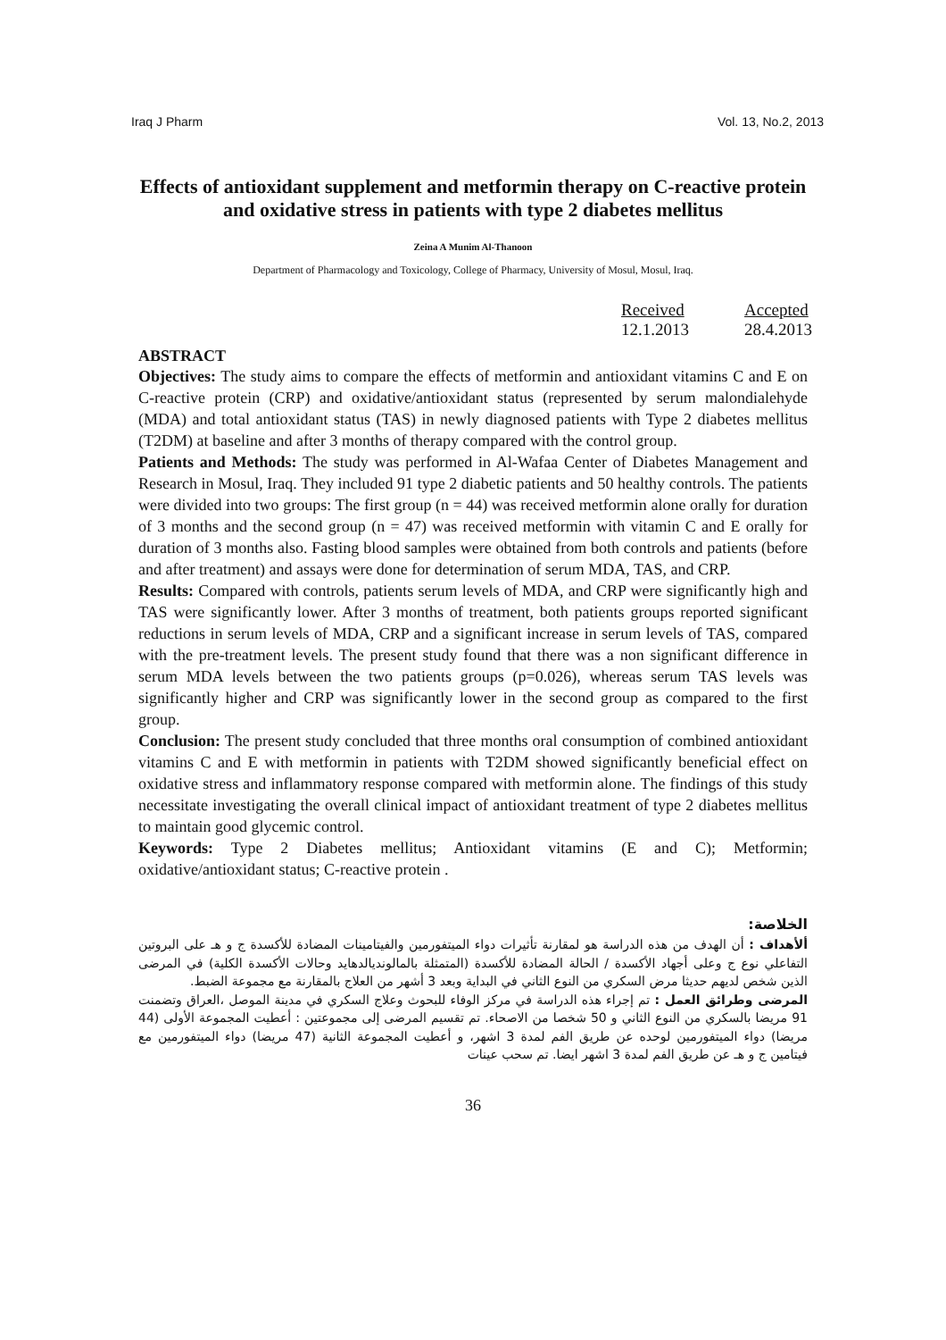Iraq J Pharm Vol. 13, No.2, 2013
Effects of antioxidant supplement and metformin therapy on C-reactive protein and oxidative stress in patients with type 2 diabetes mellitus
Zeina A Munim Al-Thanoon
Department of Pharmacology and Toxicology, College of Pharmacy, University of Mosul, Mosul, Iraq.
Received
12.1.2013
Accepted
28.4.2013
ABSTRACT
Objectives: The study aims to compare the effects of metformin and antioxidant vitamins C and E on C-reactive protein (CRP) and oxidative/antioxidant status (represented by serum malondialehyde (MDA) and total antioxidant status (TAS) in newly diagnosed patients with Type 2 diabetes mellitus (T2DM) at baseline and after 3 months of therapy compared with the control group.
Patients and Methods: The study was performed in Al-Wafaa Center of Diabetes Management and Research in Mosul, Iraq. They included 91 type 2 diabetic patients and 50 healthy controls. The patients were divided into two groups: The first group (n = 44) was received metformin alone orally for duration of 3 months and the second group (n = 47) was received metformin with vitamin C and E orally for duration of 3 months also. Fasting blood samples were obtained from both controls and patients (before and after treatment) and assays were done for determination of serum MDA, TAS, and CRP.
Results: Compared with controls, patients serum levels of MDA, and CRP were significantly high and TAS were significantly lower. After 3 months of treatment, both patients groups reported significant reductions in serum levels of MDA, CRP and a significant increase in serum levels of TAS, compared with the pre-treatment levels. The present study found that there was a non significant difference in serum MDA levels between the two patients groups (p=0.026), whereas serum TAS levels was significantly higher and CRP was significantly lower in the second group as compared to the first group.
Conclusion: The present study concluded that three months oral consumption of combined antioxidant vitamins C and E with metformin in patients with T2DM showed significantly beneficial effect on oxidative stress and inflammatory response compared with metformin alone. The findings of this study necessitate investigating the overall clinical impact of antioxidant treatment of type 2 diabetes mellitus to maintain good glycemic control.
Keywords: Type 2 Diabetes mellitus; Antioxidant vitamins (E and C); Metformin; oxidative/antioxidant status; C-reactive protein .
الخلاصة:
ألأهداف : أن الهدف من هذه الدراسة هو لمقارنة تأثيرات دواء الميتفورمين والفيتامينات المضادة للأكسدة ج و هـ على البروتين التفاعلي نوع ج وعلى أجهاد الأكسدة / الحالة المضادة للأكسدة (المتمثلة بالمالونديالدهايد وحالات الأكسدة الكلية) في المرضى الذين شخص لديهم حديثا مرض السكري من النوع الثاني في البداية وبعد 3 أشهر من العلاج بالمقارنة مع مجموعة الضبط.
المرضى وطرائق العمل : تم إجراء هذه الدراسة في مركز الوفاء للبحوث وعلاج السكري في مدينة الموصل ،العراق وتضمنت 91 مريضا بالسكري من النوع الثاني و 50 شخصا من الاصحاء. تم تقسيم المرضى إلى مجموعتين : أعطيت المجموعة الأولى (44 مريضا) دواء الميتفورمين لوحده عن طريق الفم لمدة 3 اشهر، و أعطيت المجموعة الثانية (47 مريضا) دواء الميتفورمين مع فيتامين ج و هـ عن طريق الفم لمدة 3 اشهر ايضا. تم سحب عينات
36